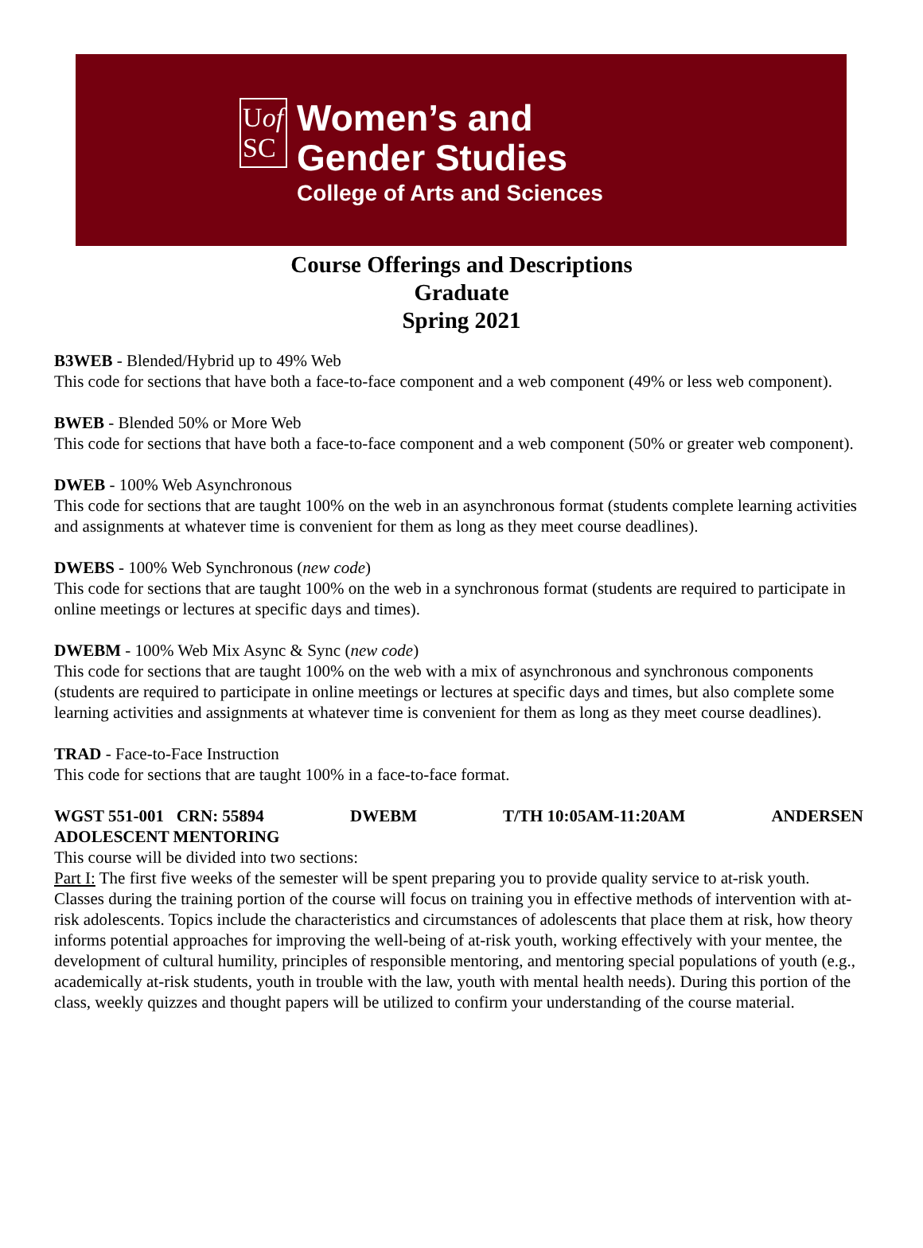Uof
SC
Women’s and
Gender Studies
College of Arts and Sciences
Course Offerings and Descriptions
Graduate
Spring 2021
B3WEB - Blended/Hybrid up to 49% Web
This code for sections that have both a face-to-face component and a web component (49% or less web component).
BWEB - Blended 50% or More Web
This code for sections that have both a face-to-face component and a web component (50% or greater web component).
DWEB - 100% Web Asynchronous
This code for sections that are taught 100% on the web in an asynchronous format (students complete learning activities and assignments at whatever time is convenient for them as long as they meet course deadlines).
DWEBS - 100% Web Synchronous (new code)
This code for sections that are taught 100% on the web in a synchronous format (students are required to participate in online meetings or lectures at specific days and times).
DWEBM - 100% Web Mix Async & Sync (new code)
This code for sections that are taught 100% on the web with a mix of asynchronous and synchronous components (students are required to participate in online meetings or lectures at specific days and times, but also complete some learning activities and assignments at whatever time is convenient for them as long as they meet course deadlines).
TRAD - Face-to-Face Instruction
This code for sections that are taught 100% in a face-to-face format.
WGST 551-001 CRN: 55894 DWEBM T/TH 10:05AM-11:20AM ANDERSEN
ADOLESCENT MENTORING
This course will be divided into two sections:
Part I: The first five weeks of the semester will be spent preparing you to provide quality service to at-risk youth. Classes during the training portion of the course will focus on training you in effective methods of intervention with at-risk adolescents. Topics include the characteristics and circumstances of adolescents that place them at risk, how theory informs potential approaches for improving the well-being of at-risk youth, working effectively with your mentee, the development of cultural humility, principles of responsible mentoring, and mentoring special populations of youth (e.g., academically at-risk students, youth in trouble with the law, youth with mental health needs). During this portion of the class, weekly quizzes and thought papers will be utilized to confirm your understanding of the course material.